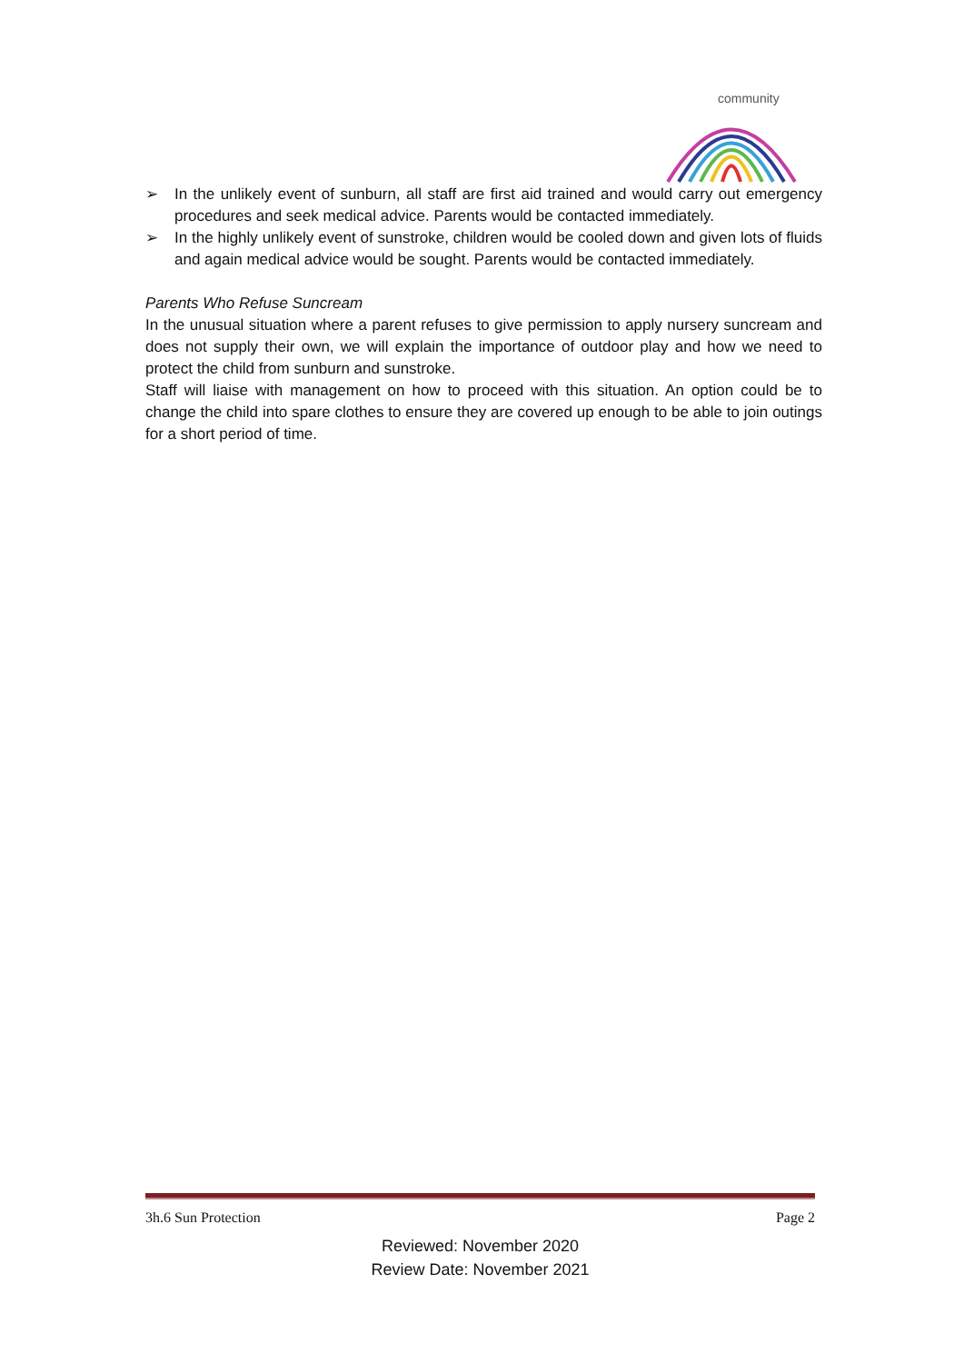community
➢ In the unlikely event of sunburn, all staff are first aid trained and would carry out emergency procedures and seek medical advice. Parents would be contacted immediately.
➢ In the highly unlikely event of sunstroke, children would be cooled down and given lots of fluids and again medical advice would be sought. Parents would be contacted immediately.
Parents Who Refuse Suncream
In the unusual situation where a parent refuses to give permission to apply nursery suncream and does not supply their own, we will explain the importance of outdoor play and how we need to protect the child from sunburn and sunstroke.
Staff will liaise with management on how to proceed with this situation. An option could be to change the child into spare clothes to ensure they are covered up enough to be able to join outings for a short period of time.
3h.6 Sun Protection Page 2
Reviewed: November 2020
Review Date: November 2021